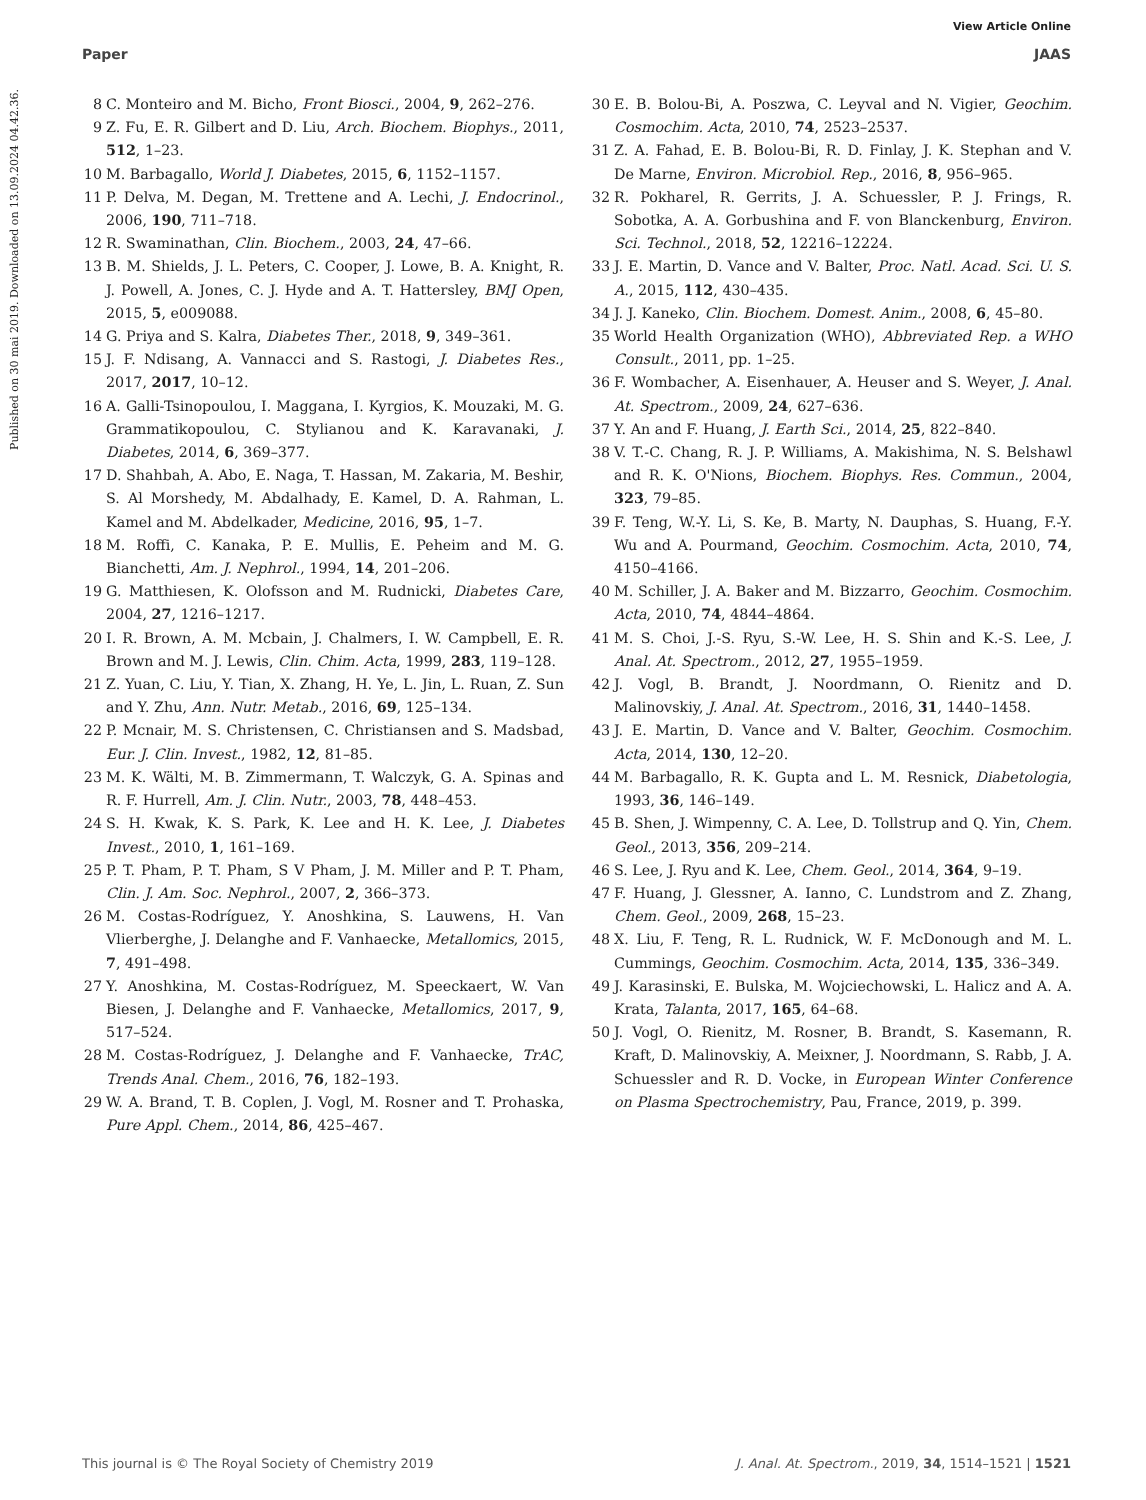View Article Online
Paper JAAS
Published on 30 mai 2019. Downloaded on 13.09.2024 04.42.36.
8 C. Monteiro and M. Bicho, Front Biosci., 2004, 9, 262–276.
9 Z. Fu, E. R. Gilbert and D. Liu, Arch. Biochem. Biophys., 2011, 512, 1–23.
10 M. Barbagallo, World J. Diabetes, 2015, 6, 1152–1157.
11 P. Delva, M. Degan, M. Trettene and A. Lechi, J. Endocrinol., 2006, 190, 711–718.
12 R. Swaminathan, Clin. Biochem., 2003, 24, 47–66.
13 B. M. Shields, J. L. Peters, C. Cooper, J. Lowe, B. A. Knight, R. J. Powell, A. Jones, C. J. Hyde and A. T. Hattersley, BMJ Open, 2015, 5, e009088.
14 G. Priya and S. Kalra, Diabetes Ther., 2018, 9, 349–361.
15 J. F. Ndisang, A. Vannacci and S. Rastogi, J. Diabetes Res., 2017, 2017, 10–12.
16 A. Galli-Tsinopoulou, I. Maggana, I. Kyrgios, K. Mouzaki, M. G. Grammatikopoulou, C. Stylianou and K. Karavanaki, J. Diabetes, 2014, 6, 369–377.
17 D. Shahbah, A. Abo, E. Naga, T. Hassan, M. Zakaria, M. Beshir, S. Al Morshedy, M. Abdalhady, E. Kamel, D. A. Rahman, L. Kamel and M. Abdelkader, Medicine, 2016, 95, 1–7.
18 M. Roffi, C. Kanaka, P. E. Mullis, E. Peheim and M. G. Bianchetti, Am. J. Nephrol., 1994, 14, 201–206.
19 G. Matthiesen, K. Olofsson and M. Rudnicki, Diabetes Care, 2004, 27, 1216–1217.
20 I. R. Brown, A. M. Mcbain, J. Chalmers, I. W. Campbell, E. R. Brown and M. J. Lewis, Clin. Chim. Acta, 1999, 283, 119–128.
21 Z. Yuan, C. Liu, Y. Tian, X. Zhang, H. Ye, L. Jin, L. Ruan, Z. Sun and Y. Zhu, Ann. Nutr. Metab., 2016, 69, 125–134.
22 P. Mcnair, M. S. Christensen, C. Christiansen and S. Madsbad, Eur. J. Clin. Invest., 1982, 12, 81–85.
23 M. K. Wälti, M. B. Zimmermann, T. Walczyk, G. A. Spinas and R. F. Hurrell, Am. J. Clin. Nutr., 2003, 78, 448–453.
24 S. H. Kwak, K. S. Park, K. Lee and H. K. Lee, J. Diabetes Invest., 2010, 1, 161–169.
25 P. T. Pham, P. T. Pham, S V Pham, J. M. Miller and P. T. Pham, Clin. J. Am. Soc. Nephrol., 2007, 2, 366–373.
26 M. Costas-Rodríguez, Y. Anoshkina, S. Lauwens, H. Van Vlierberghe, J. Delanghe and F. Vanhaecke, Metallomics, 2015, 7, 491–498.
27 Y. Anoshkina, M. Costas-Rodríguez, M. Speeckaert, W. Van Biesen, J. Delanghe and F. Vanhaecke, Metallomics, 2017, 9, 517–524.
28 M. Costas-Rodríguez, J. Delanghe and F. Vanhaecke, TrAC, Trends Anal. Chem., 2016, 76, 182–193.
29 W. A. Brand, T. B. Coplen, J. Vogl, M. Rosner and T. Prohaska, Pure Appl. Chem., 2014, 86, 425–467.
30 E. B. Bolou-Bi, A. Poszwa, C. Leyval and N. Vigier, Geochim. Cosmochim. Acta, 2010, 74, 2523–2537.
31 Z. A. Fahad, E. B. Bolou-Bi, R. D. Finlay, J. K. Stephan and V. De Marne, Environ. Microbiol. Rep., 2016, 8, 956–965.
32 R. Pokharel, R. Gerrits, J. A. Schuessler, P. J. Frings, R. Sobotka, A. A. Gorbushina and F. von Blanckenburg, Environ. Sci. Technol., 2018, 52, 12216–12224.
33 J. E. Martin, D. Vance and V. Balter, Proc. Natl. Acad. Sci. U. S. A., 2015, 112, 430–435.
34 J. J. Kaneko, Clin. Biochem. Domest. Anim., 2008, 6, 45–80.
35 World Health Organization (WHO), Abbreviated Rep. a WHO Consult., 2011, pp. 1–25.
36 F. Wombacher, A. Eisenhauer, A. Heuser and S. Weyer, J. Anal. At. Spectrom., 2009, 24, 627–636.
37 Y. An and F. Huang, J. Earth Sci., 2014, 25, 822–840.
38 V. T.-C. Chang, R. J. P. Williams, A. Makishima, N. S. Belshawl and R. K. O'Nions, Biochem. Biophys. Res. Commun., 2004, 323, 79–85.
39 F. Teng, W.-Y. Li, S. Ke, B. Marty, N. Dauphas, S. Huang, F.-Y. Wu and A. Pourmand, Geochim. Cosmochim. Acta, 2010, 74, 4150–4166.
40 M. Schiller, J. A. Baker and M. Bizzarro, Geochim. Cosmochim. Acta, 2010, 74, 4844–4864.
41 M. S. Choi, J.-S. Ryu, S.-W. Lee, H. S. Shin and K.-S. Lee, J. Anal. At. Spectrom., 2012, 27, 1955–1959.
42 J. Vogl, B. Brandt, J. Noordmann, O. Rienitz and D. Malinovskiy, J. Anal. At. Spectrom., 2016, 31, 1440–1458.
43 J. E. Martin, D. Vance and V. Balter, Geochim. Cosmochim. Acta, 2014, 130, 12–20.
44 M. Barbagallo, R. K. Gupta and L. M. Resnick, Diabetologia, 1993, 36, 146–149.
45 B. Shen, J. Wimpenny, C. A. Lee, D. Tollstrup and Q. Yin, Chem. Geol., 2013, 356, 209–214.
46 S. Lee, J. Ryu and K. Lee, Chem. Geol., 2014, 364, 9–19.
47 F. Huang, J. Glessner, A. Ianno, C. Lundstrom and Z. Zhang, Chem. Geol., 2009, 268, 15–23.
48 X. Liu, F. Teng, R. L. Rudnick, W. F. McDonough and M. L. Cummings, Geochim. Cosmochim. Acta, 2014, 135, 336–349.
49 J. Karasinski, E. Bulska, M. Wojciechowski, L. Halicz and A. A. Krata, Talanta, 2017, 165, 64–68.
50 J. Vogl, O. Rienitz, M. Rosner, B. Brandt, S. Kasemann, R. Kraft, D. Malinovskiy, A. Meixner, J. Noordmann, S. Rabb, J. A. Schuessler and R. D. Vocke, in European Winter Conference on Plasma Spectrochemistry, Pau, France, 2019, p. 399.
This journal is © The Royal Society of Chemistry 2019 J. Anal. At. Spectrom., 2019, 34, 1514–1521 | 1521